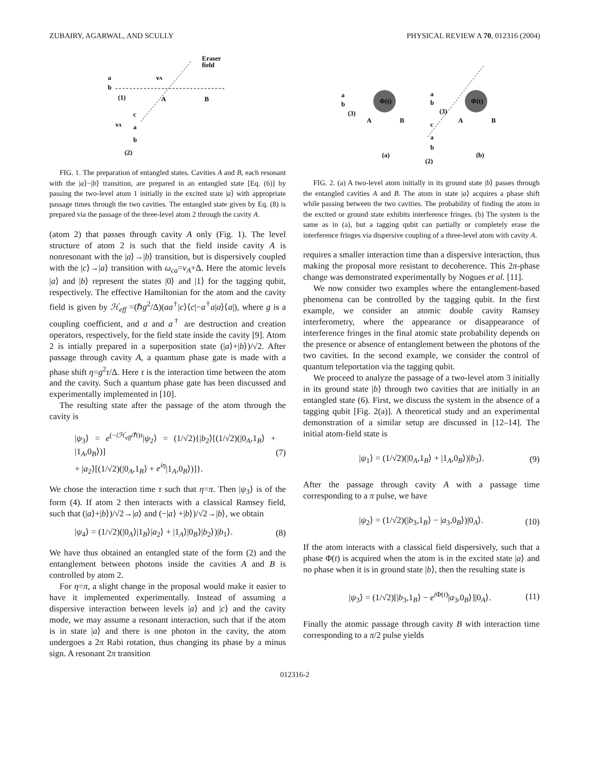ZUBAIRY, AGARWAL, AND SCULLY PHYSICAL REVIEW A 70, 012316 (2004)
a
b
(1)
νA
A
B
Eraser
field
c
νA
a
b
(2)
FIG. 1. The preparation of entangled states. Cavities A and B, each resonant with the |a⟩−|b⟩ transition, are prepared in an entangled state [Eq. (6)] by passing the two-level atom 1 initially in the excited state |a⟩ with appropriate passage times through the two cavities. The entangled state given by Eq. (8) is prepared via the passage of the three-level atom 2 through the cavity A.
(atom 2) that passes through cavity A only (Fig. 1). The level structure of atom 2 is such that the field inside cavity A is nonresonant with the |a⟩→|b⟩ transition, but is dispersively coupled with the |c⟩→|a⟩ transition with ω<sub>ca</sub>=ν<sub>A</sub>+Δ. Here the atomic levels |a⟩ and |b⟩ represent the states |0⟩ and |1⟩ for the tagging qubit, respectively. The effective Hamiltonian for the atom and the cavity field is given by ℋ<sub>eff</sub> =(ℏg<sup>2</sup>/Δ)(aa<sup>†</sup>|c⟩⟨c|−a<sup>†</sup>a|a⟩⟨a|), where g is a coupling coefficient, and a and a<sup>†</sup> are destruction and creation operators, respectively, for the field state inside the cavity [9]. Atom 2 is intially prepared in a superposition state (|a⟩+|b⟩)/√2. After passage through cavity A, a quantum phase gate is made with a phase shift η=g<sup>2</sup>τ/Δ. Here τ is the interaction time between the atom and the cavity. Such a quantum phase gate has been discussed and experimentally implemented in [10].
The resulting state after the passage of the atom through the cavity is
|ψ<sub>3</sub>⟩ = e<sup>(−iℋ<sub>eff</sub>/ℏ)τ</sup>|ψ<sub>2</sub>⟩ = (1/√2){|b<sub>2</sub>⟩[(1/√2)(|0<sub>A</sub>,1<sub>B</sub>⟩ + |1<sub>A</sub>,0<sub>B</sub>⟩)]
+ |a<sub>2</sub>⟩[(1/√2)(|0<sub>A</sub>,1<sub>B</sub>⟩ + e<sup>iη</sup>|1<sub>A</sub>,0<sub>B</sub>⟩)]}. (7)
We chose the interaction time τ such that η=π. Then |ψ<sub>3</sub>⟩ is of the form (4). If atom 2 then interacts with a classical Ramsey field, such that (|a⟩+|b⟩)/√2→|a⟩ and (−|a⟩ +|b⟩)/√2→|b⟩, we obtain
|ψ<sub>4</sub>⟩ = (1/√2)(|0<sub>A</sub>⟩|1<sub>B</sub>⟩|a<sub>2</sub>⟩ + |1<sub>A</sub>⟩|0<sub>B</sub>⟩|b<sub>2</sub>⟩)|b<sub>1</sub>⟩. (8)
We have thus obtained an entangled state of the form (2) and the entanglement between photons inside the cavities A and B is controlled by atom 2.
For η=π, a slight change in the proposal would make it easier to have it implemented experimentally. Instead of assuming a dispersive interaction between levels |a⟩ and |c⟩ and the cavity mode, we may assume a resonant interaction, such that if the atom is in state |a⟩ and there is one photon in the cavity, the atom undergoes a 2π Rabi rotation, thus changing its phase by a minus sign. A resonant 2π transition
a
b
(3)
A
B
a
b
(3)
A
B
c
a
b
(2)
(a)
(b)
Φ(t)
Φ(t)
FIG. 2. (a) A two-level atom initially in its ground state |b⟩ passes through the entangled cavities A and B. The atom in state |a⟩ acquires a phase shift while passing between the two cavities. The probability of finding the atom in the excited or ground state exhibits interference fringes. (b) The system is the same as in (a), but a tagging qubit can partially or completely erase the interference fringes via dispersive coupling of a three-level atom with cavity A.
requires a smaller interaction time than a dispersive interaction, thus making the proposal more resistant to decoherence. This 2π-phase change was demonstrated experimentally by Nogues et al. [11].
We now consider two examples where the entanglement-based phenomena can be controlled by the tagging qubit. In the first example, we consider an atomic double cavity Ramsey interferometry, where the appearance or disappearance of interference fringes in the final atomic state probability depends on the presence or absence of entanglement between the photons of the two cavities. In the second example, we consider the control of quantum teleportation via the tagging qubit.
We proceed to analyze the passage of a two-level atom 3 initially in its ground state |b⟩ through two cavities that are initially in an entangled state (6). First, we discuss the system in the absence of a tagging qubit [Fig. 2(a)]. A theoretical study and an experimental demonstration of a similar setup are discussed in [12–14]. The initial atom-field state is
|ψ<sub>1</sub>⟩ = (1/√2)(|0<sub>A</sub>,1<sub>B</sub>⟩ + |1<sub>A</sub>,0<sub>B</sub>⟩)|b<sub>3</sub>⟩. (9)
After the passage through cavity A with a passage time corresponding to a π pulse, we have
|ψ<sub>2</sub>⟩ = (1/√2)(|b<sub>3</sub>,1<sub>B</sub>⟩ − |a<sub>3</sub>,0<sub>B</sub>⟩)|0<sub>A</sub>⟩. (10)
If the atom interacts with a classical field dispersively, such that a phase Φ(t) is acquired when the atom is in the excited state |a⟩ and no phase when it is in ground state |b⟩, then the resulting state is
|ψ<sub>3</sub>⟩ = (1/√2)[|b<sub>3</sub>,1<sub>B</sub>⟩ − e<sup>i Φ(t)</sup>|a<sub>3</sub>,0<sub>B</sub>⟩]|0<sub>A</sub>⟩. (11)
Finally the atomic passage through cavity B with interaction time corresponding to a π/2 pulse yields
012316-2